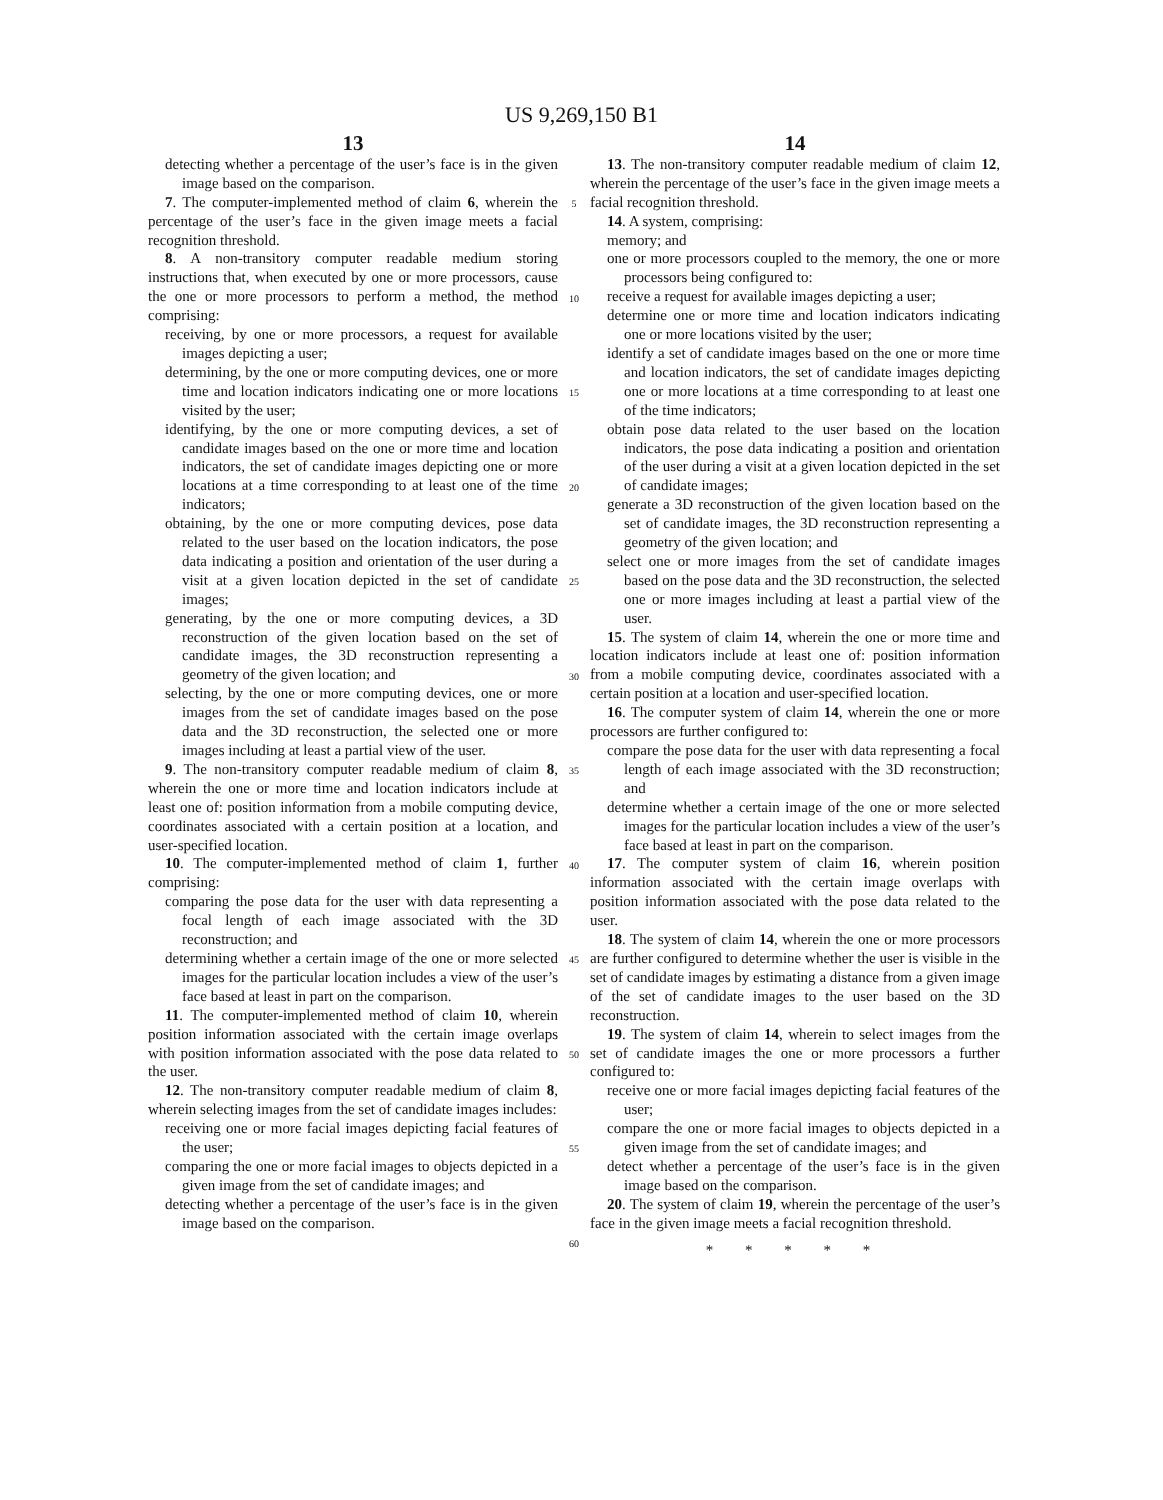US 9,269,150 B1
13
detecting whether a percentage of the user’s face is in the given image based on the comparison.
7. The computer-implemented method of claim 6, wherein the percentage of the user’s face in the given image meets a facial recognition threshold.
8. A non-transitory computer readable medium storing instructions that, when executed by one or more processors, cause the one or more processors to perform a method, the method comprising:
receiving, by one or more processors, a request for available images depicting a user;
determining, by the one or more computing devices, one or more time and location indicators indicating one or more locations visited by the user;
identifying, by the one or more computing devices, a set of candidate images based on the one or more time and location indicators, the set of candidate images depicting one or more locations at a time corresponding to at least one of the time indicators;
obtaining, by the one or more computing devices, pose data related to the user based on the location indicators, the pose data indicating a position and orientation of the user during a visit at a given location depicted in the set of candidate images;
generating, by the one or more computing devices, a 3D reconstruction of the given location based on the set of candidate images, the 3D reconstruction representing a geometry of the given location; and
selecting, by the one or more computing devices, one or more images from the set of candidate images based on the pose data and the 3D reconstruction, the selected one or more images including at least a partial view of the user.
9. The non-transitory computer readable medium of claim 8, wherein the one or more time and location indicators include at least one of: position information from a mobile computing device, coordinates associated with a certain position at a location, and user-specified location.
10. The computer-implemented method of claim 1, further comprising:
comparing the pose data for the user with data representing a focal length of each image associated with the 3D reconstruction; and
determining whether a certain image of the one or more selected images for the particular location includes a view of the user’s face based at least in part on the comparison.
11. The computer-implemented method of claim 10, wherein position information associated with the certain image overlaps with position information associated with the pose data related to the user.
12. The non-transitory computer readable medium of claim 8, wherein selecting images from the set of candidate images includes:
receiving one or more facial images depicting facial features of the user;
comparing the one or more facial images to objects depicted in a given image from the set of candidate images; and
detecting whether a percentage of the user’s face is in the given image based on the comparison.
5
10
15
20
25
30
35
40
45
50
55
60
14
13. The non-transitory computer readable medium of claim 12, wherein the percentage of the user’s face in the given image meets a facial recognition threshold.
14. A system, comprising:
memory; and
one or more processors coupled to the memory, the one or more processors being configured to:
receive a request for available images depicting a user;
determine one or more time and location indicators indicating one or more locations visited by the user;
identify a set of candidate images based on the one or more time and location indicators, the set of candidate images depicting one or more locations at a time corresponding to at least one of the time indicators;
obtain pose data related to the user based on the location indicators, the pose data indicating a position and orientation of the user during a visit at a given location depicted in the set of candidate images;
generate a 3D reconstruction of the given location based on the set of candidate images, the 3D reconstruction representing a geometry of the given location; and
select one or more images from the set of candidate images based on the pose data and the 3D reconstruction, the selected one or more images including at least a partial view of the user.
15. The system of claim 14, wherein the one or more time and location indicators include at least one of: position information from a mobile computing device, coordinates associated with a certain position at a location and user-specified location.
16. The computer system of claim 14, wherein the one or more processors are further configured to:
compare the pose data for the user with data representing a focal length of each image associated with the 3D reconstruction; and
determine whether a certain image of the one or more selected images for the particular location includes a view of the user’s face based at least in part on the comparison.
17. The computer system of claim 16, wherein position information associated with the certain image overlaps with position information associated with the pose data related to the user.
18. The system of claim 14, wherein the one or more processors are further configured to determine whether the user is visible in the set of candidate images by estimating a distance from a given image of the set of candidate images to the user based on the 3D reconstruction.
19. The system of claim 14, wherein to select images from the set of candidate images the one or more processors a further configured to:
receive one or more facial images depicting facial features of the user;
compare the one or more facial images to objects depicted in a given image from the set of candidate images; and
detect whether a percentage of the user’s face is in the given image based on the comparison.
20. The system of claim 19, wherein the percentage of the user’s face in the given image meets a facial recognition threshold.
* * * * *